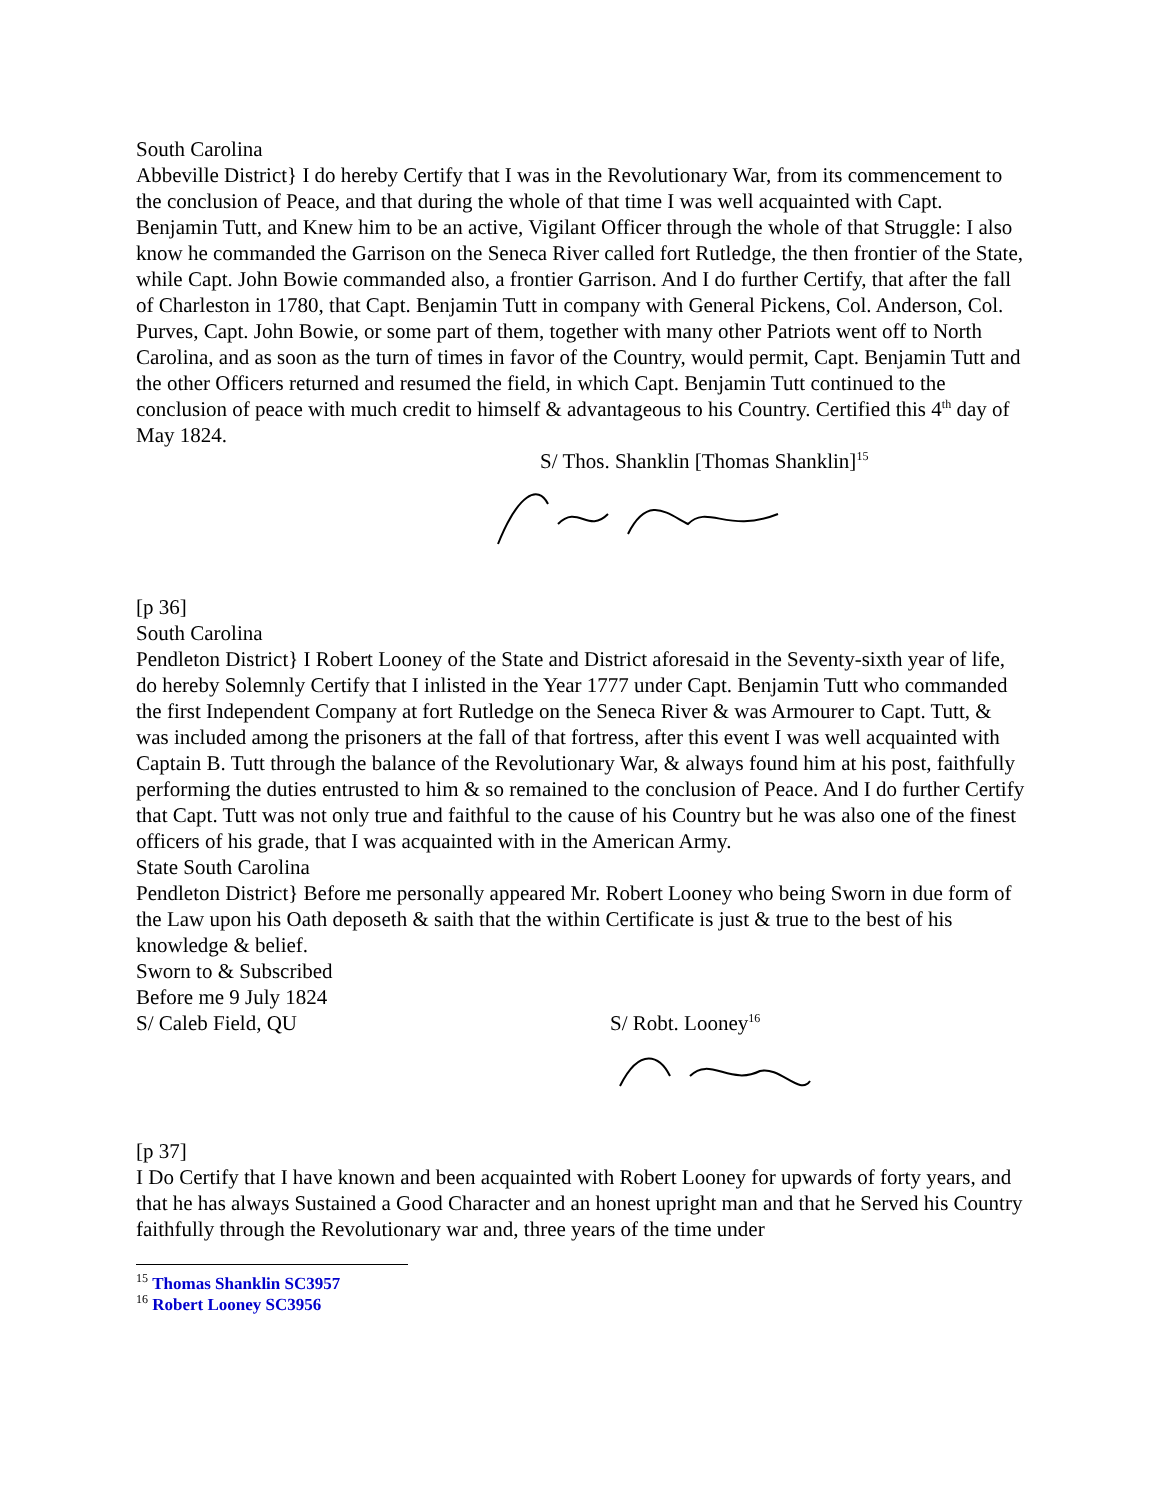South Carolina
Abbeville District} I do hereby Certify that I was in the Revolutionary War, from its commencement to the conclusion of Peace, and that during the whole of that time I was well acquainted with Capt. Benjamin Tutt, and Knew him to be an active, Vigilant Officer through the whole of that Struggle: I also know he commanded the Garrison on the Seneca River called fort Rutledge, the then frontier of the State, while Capt. John Bowie commanded also, a frontier Garrison. And I do further Certify, that after the fall of Charleston in 1780, that Capt. Benjamin Tutt in company with General Pickens, Col. Anderson, Col. Purves, Capt. John Bowie, or some part of them, together with many other Patriots went off to North Carolina, and as soon as the turn of times in favor of the Country, would permit, Capt. Benjamin Tutt and the other Officers returned and resumed the field, in which Capt. Benjamin Tutt continued to the conclusion of peace with much credit to himself & advantageous to his Country. Certified this 4<sup>th</sup> day of May 1824.
S/ Thos. Shanklin [Thomas Shanklin]<sup>15</sup>
[p 36]
South Carolina
Pendleton District} I Robert Looney of the State and District aforesaid in the Seventy-sixth year of life, do hereby Solemnly Certify that I inlisted in the Year 1777 under Capt. Benjamin Tutt who commanded the first Independent Company at fort Rutledge on the Seneca River & was Armourer to Capt. Tutt, & was included among the prisoners at the fall of that fortress, after this event I was well acquainted with Captain B. Tutt through the balance of the Revolutionary War, & always found him at his post, faithfully performing the duties entrusted to him & so remained to the conclusion of Peace. And I do further Certify that Capt. Tutt was not only true and faithful to the cause of his Country but he was also one of the finest officers of his grade, that I was acquainted with in the American Army.
State South Carolina
Pendleton District} Before me personally appeared Mr. Robert Looney who being Sworn in due form of the Law upon his Oath deposeth & saith that the within Certificate is just & true to the best of his knowledge & belief.
Sworn to & Subscribed
Before me 9 July 1824
S/ Caleb Field, QU S/ Robt. Looney<sup>16</sup>
[p 37]
I Do Certify that I have known and been acquainted with Robert Looney for upwards of forty years, and that he has always Sustained a Good Character and an honest upright man and that he Served his Country faithfully through the Revolutionary war and, three years of the time under
<sup>15</sup> Thomas Shanklin SC3957
<sup>16</sup> Robert Looney SC3956